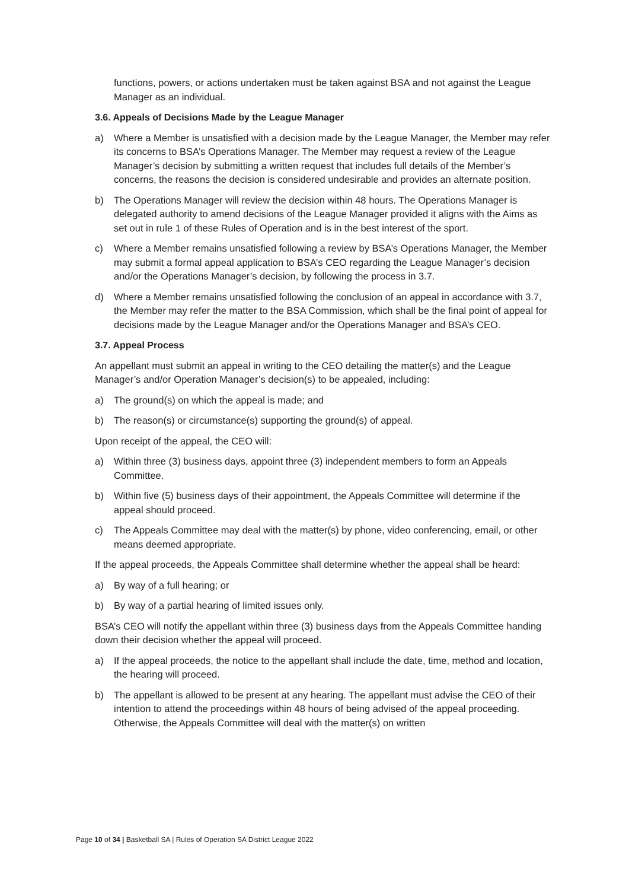functions, powers, or actions undertaken must be taken against BSA and not against the League Manager as an individual.
3.6. Appeals of Decisions Made by the League Manager
a) Where a Member is unsatisfied with a decision made by the League Manager, the Member may refer its concerns to BSA’s Operations Manager. The Member may request a review of the League Manager’s decision by submitting a written request that includes full details of the Member’s concerns, the reasons the decision is considered undesirable and provides an alternate position.
b) The Operations Manager will review the decision within 48 hours. The Operations Manager is delegated authority to amend decisions of the League Manager provided it aligns with the Aims as set out in rule 1 of these Rules of Operation and is in the best interest of the sport.
c) Where a Member remains unsatisfied following a review by BSA’s Operations Manager, the Member may submit a formal appeal application to BSA’s CEO regarding the League Manager’s decision and/or the Operations Manager’s decision, by following the process in 3.7.
d) Where a Member remains unsatisfied following the conclusion of an appeal in accordance with 3.7, the Member may refer the matter to the BSA Commission, which shall be the final point of appeal for decisions made by the League Manager and/or the Operations Manager and BSA’s CEO.
3.7. Appeal Process
An appellant must submit an appeal in writing to the CEO detailing the matter(s) and the League Manager’s and/or Operation Manager’s decision(s) to be appealed, including:
a) The ground(s) on which the appeal is made; and
b) The reason(s) or circumstance(s) supporting the ground(s) of appeal.
Upon receipt of the appeal, the CEO will:
a) Within three (3) business days, appoint three (3) independent members to form an Appeals Committee.
b) Within five (5) business days of their appointment, the Appeals Committee will determine if the appeal should proceed.
c) The Appeals Committee may deal with the matter(s) by phone, video conferencing, email, or other means deemed appropriate.
If the appeal proceeds, the Appeals Committee shall determine whether the appeal shall be heard:
a) By way of a full hearing; or
b) By way of a partial hearing of limited issues only.
BSA’s CEO will notify the appellant within three (3) business days from the Appeals Committee handing down their decision whether the appeal will proceed.
a) If the appeal proceeds, the notice to the appellant shall include the date, time, method and location, the hearing will proceed.
b) The appellant is allowed to be present at any hearing. The appellant must advise the CEO of their intention to attend the proceedings within 48 hours of being advised of the appeal proceeding. Otherwise, the Appeals Committee will deal with the matter(s) on written
Page 10 of 34 | Basketball SA | Rules of Operation SA District League 2022